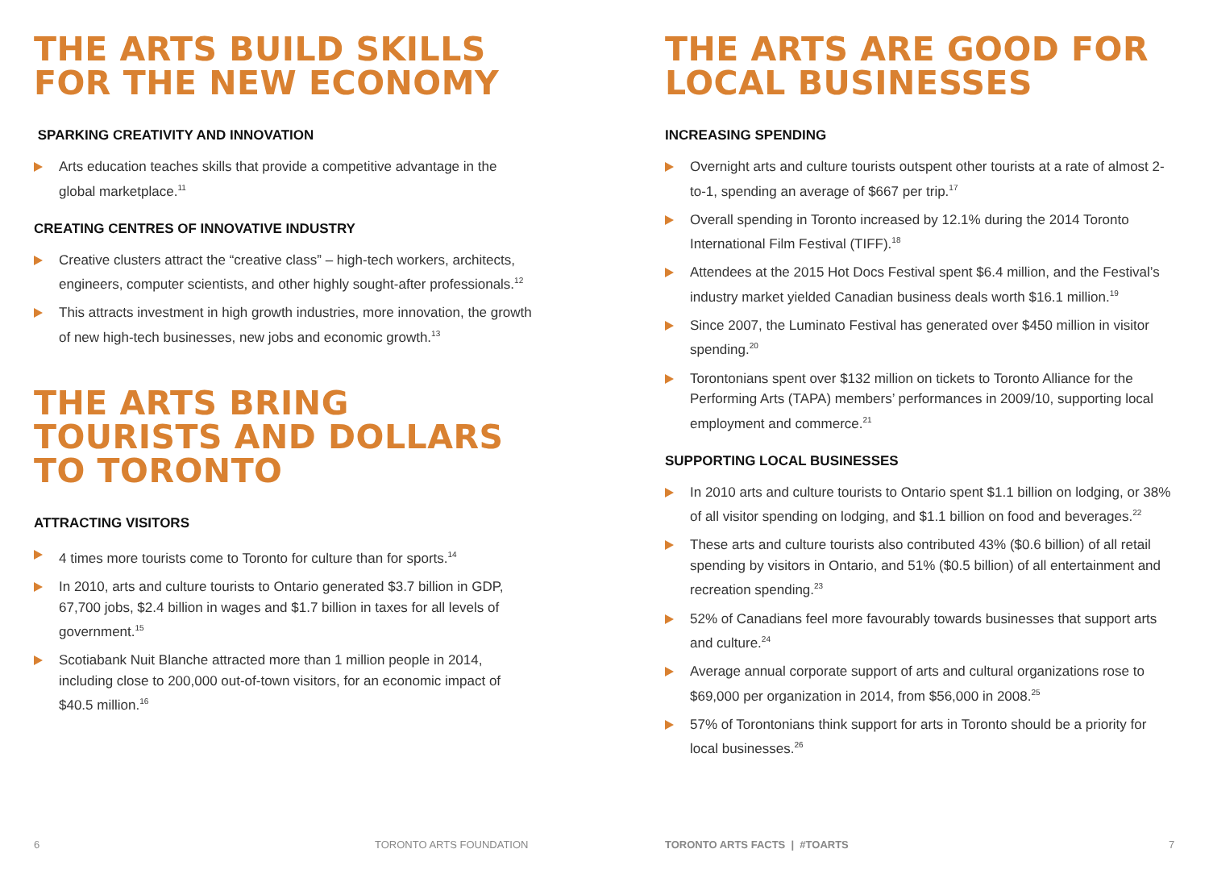THE ARTS BUILD SKILLS FOR THE NEW ECONOMY
SPARKING CREATIVITY AND INNOVATION
Arts education teaches skills that provide a competitive advantage in the global marketplace.<sup>11</sup>
CREATING CENTRES OF INNOVATIVE INDUSTRY
Creative clusters attract the “creative class” – high-tech workers, architects, engineers, computer scientists, and other highly sought-after professionals.<sup>12</sup>
This attracts investment in high growth industries, more innovation, the growth of new high-tech businesses, new jobs and economic growth.<sup>13</sup>
THE ARTS BRING TOURISTS AND DOLLARS TO TORONTO
ATTRACTING VISITORS
4 times more tourists come to Toronto for culture than for sports.<sup>14</sup>
In 2010, arts and culture tourists to Ontario generated $3.7 billion in GDP, 67,700 jobs, $2.4 billion in wages and $1.7 billion in taxes for all levels of government.<sup>15</sup>
Scotiabank Nuit Blanche attracted more than 1 million people in 2014, including close to 200,000 out-of-town visitors, for an economic impact of $40.5 million.<sup>16</sup>
THE ARTS ARE GOOD FOR LOCAL BUSINESSES
INCREASING SPENDING
Overnight arts and culture tourists outspent other tourists at a rate of almost 2-to-1, spending an average of $667 per trip.<sup>17</sup>
Overall spending in Toronto increased by 12.1% during the 2014 Toronto International Film Festival (TIFF).<sup>18</sup>
Attendees at the 2015 Hot Docs Festival spent $6.4 million, and the Festival’s industry market yielded Canadian business deals worth $16.1 million.<sup>19</sup>
Since 2007, the Luminato Festival has generated over $450 million in visitor spending.<sup>20</sup>
Torontonians spent over $132 million on tickets to Toronto Alliance for the Performing Arts (TAPA) members’ performances in 2009/10, supporting local employment and commerce.<sup>21</sup>
SUPPORTING LOCAL BUSINESSES
In 2010 arts and culture tourists to Ontario spent $1.1 billion on lodging, or 38% of all visitor spending on lodging, and $1.1 billion on food and beverages.<sup>22</sup>
These arts and culture tourists also contributed 43% ($0.6 billion) of all retail spending by visitors in Ontario, and 51% ($0.5 billion) of all entertainment and recreation spending.<sup>23</sup>
52% of Canadians feel more favourably towards businesses that support arts and culture.<sup>24</sup>
Average annual corporate support of arts and cultural organizations rose to $69,000 per organization in 2014, from $56,000 in 2008.<sup>25</sup>
57% of Torontonians think support for arts in Toronto should be a priority for local businesses.<sup>26</sup>
6 TORONTO ARTS FOUNDATION TORONTO ARTS FACTS | #TOARTS 7